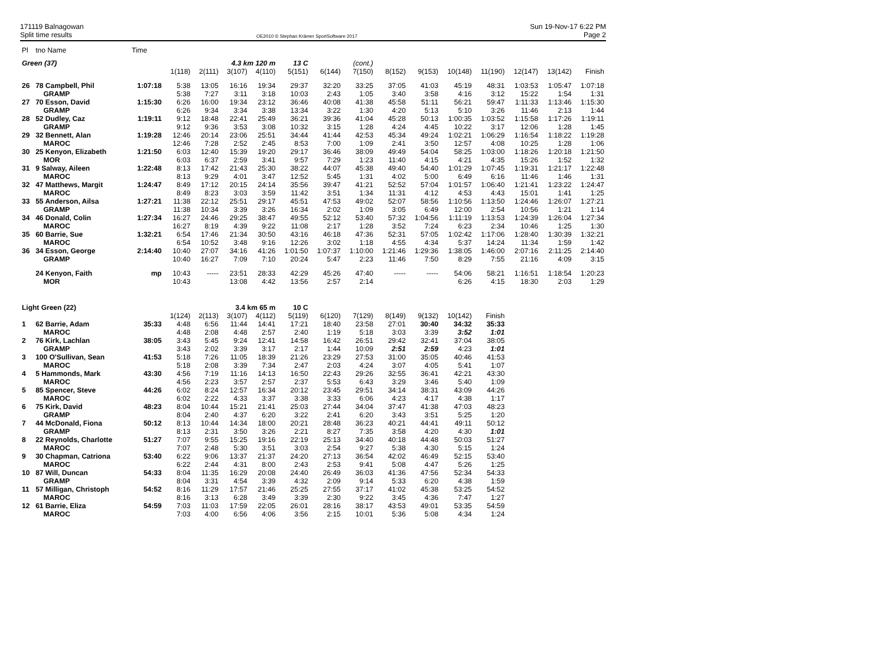171119 Balnagowan
Split time results
OE2010 © Stephan Krämer SportSoftware 2017
Sun 19-Nov-17 6:22 PM
Page 2
| Pl | tno Name | Time | | | | | | | | | | | | | | |
| Green (37) | | | | | 4.3 km 120 m | | 13 C | | (cont.) | | | | | | | |
| | | | 1(118) | 2(111) | 3(107) | 4(110) | 5(151) | 6(144) | 7(150) | 8(152) | 9(153) | 10(148) | 11(190) | 12(147) | 13(142) | Finish |
| 26 | 78 Campbell, Phil | 1:07:18 | 5:38 | 13:05 | 16:16 | 19:34 | 29:37 | 32:20 | 33:25 | 37:05 | 41:03 | 45:19 | 48:31 | 1:03:53 | 1:05:47 | 1:07:18 |
| | GRAMP | | 5:38 | 7:27 | 3:11 | 3:18 | 10:03 | 2:43 | 1:05 | 3:40 | 3:58 | 4:16 | 3:12 | 15:22 | 1:54 | 1:31 |
| 27 | 70 Esson, David | 1:15:30 | 6:26 | 16:00 | 19:34 | 23:12 | 36:46 | 40:08 | 41:38 | 45:58 | 51:11 | 56:21 | 59:47 | 1:11:33 | 1:13:46 | 1:15:30 |
| | GRAMP | | 6:26 | 9:34 | 3:34 | 3:38 | 13:34 | 3:22 | 1:30 | 4:20 | 5:13 | 5:10 | 3:26 | 11:46 | 2:13 | 1:44 |
| 28 | 52 Dudley, Caz | 1:19:11 | 9:12 | 18:48 | 22:41 | 25:49 | 36:21 | 39:36 | 41:04 | 45:28 | 50:13 | 1:00:35 | 1:03:52 | 1:15:58 | 1:17:26 | 1:19:11 |
| | GRAMP | | 9:12 | 9:36 | 3:53 | 3:08 | 10:32 | 3:15 | 1:28 | 4:24 | 4:45 | 10:22 | 3:17 | 12:06 | 1:28 | 1:45 |
| 29 | 32 Bennett, Alan | 1:19:28 | 12:46 | 20:14 | 23:06 | 25:51 | 34:44 | 41:44 | 42:53 | 45:34 | 49:24 | 1:02:21 | 1:06:29 | 1:16:54 | 1:18:22 | 1:19:28 |
| | MAROC | | 12:46 | 7:28 | 2:52 | 2:45 | 8:53 | 7:00 | 1:09 | 2:41 | 3:50 | 12:57 | 4:08 | 10:25 | 1:28 | 1:06 |
| 30 | 25 Kenyon, Elizabeth | 1:21:50 | 6:03 | 12:40 | 15:39 | 19:20 | 29:17 | 36:46 | 38:09 | 49:49 | 54:04 | 58:25 | 1:03:00 | 1:18:26 | 1:20:18 | 1:21:50 |
| | MOR | | 6:03 | 6:37 | 2:59 | 3:41 | 9:57 | 7:29 | 1:23 | 11:40 | 4:15 | 4:21 | 4:35 | 15:26 | 1:52 | 1:32 |
| 31 | 9 Salway, Aileen | 1:22:48 | 8:13 | 17:42 | 21:43 | 25:30 | 38:22 | 44:07 | 45:38 | 49:40 | 54:40 | 1:01:29 | 1:07:45 | 1:19:31 | 1:21:17 | 1:22:48 |
| | MAROC | | 8:13 | 9:29 | 4:01 | 3:47 | 12:52 | 5:45 | 1:31 | 4:02 | 5:00 | 6:49 | 6:16 | 11:46 | 1:46 | 1:31 |
| 32 | 47 Matthews, Margit | 1:24:47 | 8:49 | 17:12 | 20:15 | 24:14 | 35:56 | 39:47 | 41:21 | 52:52 | 57:04 | 1:01:57 | 1:06:40 | 1:21:41 | 1:23:22 | 1:24:47 |
| | MAROC | | 8:49 | 8:23 | 3:03 | 3:59 | 11:42 | 3:51 | 1:34 | 11:31 | 4:12 | 4:53 | 4:43 | 15:01 | 1:41 | 1:25 |
| 33 | 55 Anderson, Ailsa | 1:27:21 | 11:38 | 22:12 | 25:51 | 29:17 | 45:51 | 47:53 | 49:02 | 52:07 | 58:56 | 1:10:56 | 1:13:50 | 1:24:46 | 1:26:07 | 1:27:21 |
| | GRAMP | | 11:38 | 10:34 | 3:39 | 3:26 | 16:34 | 2:02 | 1:09 | 3:05 | 6:49 | 12:00 | 2:54 | 10:56 | 1:21 | 1:14 |
| 34 | 46 Donald, Colin | 1:27:34 | 16:27 | 24:46 | 29:25 | 38:47 | 49:55 | 52:12 | 53:40 | 57:32 | 1:04:56 | 1:11:19 | 1:13:53 | 1:24:39 | 1:26:04 | 1:27:34 |
| | MAROC | | 16:27 | 8:19 | 4:39 | 9:22 | 11:08 | 2:17 | 1:28 | 3:52 | 7:24 | 6:23 | 2:34 | 10:46 | 1:25 | 1:30 |
| 35 | 60 Barrie, Sue | 1:32:21 | 6:54 | 17:46 | 21:34 | 30:50 | 43:16 | 46:18 | 47:36 | 52:31 | 57:05 | 1:02:42 | 1:17:06 | 1:28:40 | 1:30:39 | 1:32:21 |
| | MAROC | | 6:54 | 10:52 | 3:48 | 9:16 | 12:26 | 3:02 | 1:18 | 4:55 | 4:34 | 5:37 | 14:24 | 11:34 | 1:59 | 1:42 |
| 36 | 34 Esson, George | 2:14:40 | 10:40 | 27:07 | 34:16 | 41:26 | 1:01:50 | 1:07:37 | 1:10:00 | 1:21:46 | 1:29:36 | 1:38:05 | 1:46:00 | 2:07:16 | 2:11:25 | 2:14:40 |
| | GRAMP | | 10:40 | 16:27 | 7:09 | 7:10 | 20:24 | 5:47 | 2:23 | 11:46 | 7:50 | 8:29 | 7:55 | 21:16 | 4:09 | 3:15 |
| | 24 Kenyon, Faith | mp | 10:43 | ----- | 23:51 | 28:33 | 42:29 | 45:26 | 47:40 | ----- | ----- | 54:06 | 58:21 | 1:16:51 | 1:18:54 | 1:20:23 |
| | MOR | | 10:43 | | 13:08 | 4:42 | 13:56 | 2:57 | 2:14 | | | 6:26 | 4:15 | 18:30 | 2:03 | 1:29 |
| Light Green (22) | | | | | 3.4 km 65 m | | 10 C | | | | | | | | | |
| | | | 1(124) | 2(113) | 3(107) | 4(112) | 5(119) | 6(120) | 7(129) | 8(149) | 9(132) | 10(142) | Finish | | | |
| 1 | 62 Barrie, Adam | 35:33 | 4:48 | 6:56 | 11:44 | 14:41 | 17:21 | 18:40 | 23:58 | 27:01 | 30:40 | 34:32 | 35:33 | | | |
| | MAROC | | 4:48 | 2:08 | 4:48 | 2:57 | 2:40 | 1:19 | 5:18 | 3:03 | 3:39 | 3:52 | 1:01 | | | |
| 2 | 76 Kirk, Lachlan | 38:05 | 3:43 | 5:45 | 9:24 | 12:41 | 14:58 | 16:42 | 26:51 | 29:42 | 32:41 | 37:04 | 38:05 | | | |
| | GRAMP | | 3:43 | 2:02 | 3:39 | 3:17 | 2:17 | 1:44 | 10:09 | 2:51 | 2:59 | 4:23 | 1:01 | | | |
| 3 | 100 O'Sullivan, Sean | 41:53 | 5:18 | 7:26 | 11:05 | 18:39 | 21:26 | 23:29 | 27:53 | 31:00 | 35:05 | 40:46 | 41:53 | | | |
| | MAROC | | 5:18 | 2:08 | 3:39 | 7:34 | 2:47 | 2:03 | 4:24 | 3:07 | 4:05 | 5:41 | 1:07 | | | |
| 4 | 5 Hammonds, Mark | 43:30 | 4:56 | 7:19 | 11:16 | 14:13 | 16:50 | 22:43 | 29:26 | 32:55 | 36:41 | 42:21 | 43:30 | | | |
| | MAROC | | 4:56 | 2:23 | 3:57 | 2:57 | 2:37 | 5:53 | 6:43 | 3:29 | 3:46 | 5:40 | 1:09 | | | |
| 5 | 85 Spencer, Steve | 44:26 | 6:02 | 8:24 | 12:57 | 16:34 | 20:12 | 23:45 | 29:51 | 34:14 | 38:31 | 43:09 | 44:26 | | | |
| | MAROC | | 6:02 | 2:22 | 4:33 | 3:37 | 3:38 | 3:33 | 6:06 | 4:23 | 4:17 | 4:38 | 1:17 | | | |
| 6 | 75 Kirk, David | 48:23 | 8:04 | 10:44 | 15:21 | 21:41 | 25:03 | 27:44 | 34:04 | 37:47 | 41:38 | 47:03 | 48:23 | | | |
| | GRAMP | | 8:04 | 2:40 | 4:37 | 6:20 | 3:22 | 2:41 | 6:20 | 3:43 | 3:51 | 5:25 | 1:20 | | | |
| 7 | 44 McDonald, Fiona | 50:12 | 8:13 | 10:44 | 14:34 | 18:00 | 20:21 | 28:48 | 36:23 | 40:21 | 44:41 | 49:11 | 50:12 | | | |
| | GRAMP | | 8:13 | 2:31 | 3:50 | 3:26 | 2:21 | 8:27 | 7:35 | 3:58 | 4:20 | 4:30 | 1:01 | | | |
| 8 | 22 Reynolds, Charlotte | 51:27 | 7:07 | 9:55 | 15:25 | 19:16 | 22:19 | 25:13 | 34:40 | 40:18 | 44:48 | 50:03 | 51:27 | | | |
| | MAROC | | 7:07 | 2:48 | 5:30 | 3:51 | 3:03 | 2:54 | 9:27 | 5:38 | 4:30 | 5:15 | 1:24 | | | |
| 9 | 30 Chapman, Catriona | 53:40 | 6:22 | 9:06 | 13:37 | 21:37 | 24:20 | 27:13 | 36:54 | 42:02 | 46:49 | 52:15 | 53:40 | | | |
| | MAROC | | 6:22 | 2:44 | 4:31 | 8:00 | 2:43 | 2:53 | 9:41 | 5:08 | 4:47 | 5:26 | 1:25 | | | |
| 10 | 87 Will, Duncan | 54:33 | 8:04 | 11:35 | 16:29 | 20:08 | 24:40 | 26:49 | 36:03 | 41:36 | 47:56 | 52:34 | 54:33 | | | |
| | GRAMP | | 8:04 | 3:31 | 4:54 | 3:39 | 4:32 | 2:09 | 9:14 | 5:33 | 6:20 | 4:38 | 1:59 | | | |
| 11 | 57 Milligan, Christoph | 54:52 | 8:16 | 11:29 | 17:57 | 21:46 | 25:25 | 27:55 | 37:17 | 41:02 | 45:38 | 53:25 | 54:52 | | | |
| | MAROC | | 8:16 | 3:13 | 6:28 | 3:49 | 3:39 | 2:30 | 9:22 | 3:45 | 4:36 | 7:47 | 1:27 | | | |
| 12 | 61 Barrie, Eliza | 54:59 | 7:03 | 11:03 | 17:59 | 22:05 | 26:01 | 28:16 | 38:17 | 43:53 | 49:01 | 53:35 | 54:59 | | | |
| | MAROC | | 7:03 | 4:00 | 6:56 | 4:06 | 3:56 | 2:15 | 10:01 | 5:36 | 5:08 | 4:34 | 1:24 | | | |